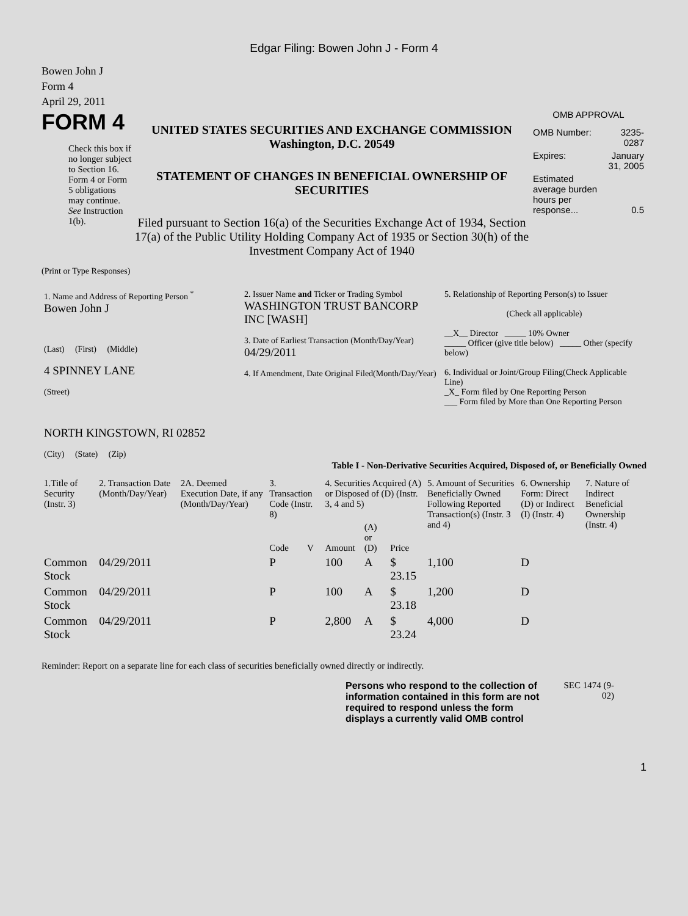Edgar Filing: Bowen John J - Form 4
Bowen John J
Form 4
April 29, 2011
FORM 4
Check this box if no longer subject to Section 16. Form 4 or Form 5 obligations may continue. See Instruction 1(b).
UNITED STATES SECURITIES AND EXCHANGE COMMISSION
Washington, D.C. 20549
STATEMENT OF CHANGES IN BENEFICIAL OWNERSHIP OF SECURITIES
Filed pursuant to Section 16(a) of the Securities Exchange Act of 1934, Section 17(a) of the Public Utility Holding Company Act of 1935 or Section 30(h) of the Investment Company Act of 1940
OMB APPROVAL
| OMB Number: | 3235-0287 |
| Expires: | January 31, 2005 |
| Estimated average burden hours per response... | 0.5 |
(Print or Type Responses)
| 1. Name and Address of Reporting Person <sup>*</sup> Bowen John J (Last) (First) (Middle) 4 SPINNEY LANE (Street) NORTH KINGSTOWN, RI 02852 (City) (State) (Zip) | 2. Issuer Name and Ticker or Trading Symbol WASHINGTON TRUST BANCORP INC [WASH] 3. Date of Earliest Transaction (Month/Day/Year) 04/29/2011 4. If Amendment, Date Original Filed(Month/Day/Year) | 5. Relationship of Reporting Person(s) to Issuer (Check all applicable) __X__ Director _____ 10% Owner _____ Officer (give title below) _____ Other (specify below) 6. Individual or Joint/Group Filing(Check Applicable Line) _X_ Form filed by One Reporting Person ___ Form filed by More than One Reporting Person |
Table I - Non-Derivative Securities Acquired, Disposed of, or Beneficially Owned
| 1.Title of Security (Instr. 3) | 2. Transaction Date (Month/Day/Year) | 2A. Deemed Execution Date, if any (Month/Day/Year) | 3. Transaction Code (Instr. 8) | | 4. Securities Acquired (A) or Disposed of (D) (Instr. 3, 4 and 5) | | | 5. Amount of Securities Beneficially Owned Following Reported Transaction(s) (Instr. 3 and 4) | 6. Ownership Form: Direct (D) or Indirect (I) (Instr. 4) | 7. Nature of Indirect Beneficial Ownership (Instr. 4) |
| --- | --- | --- | --- | --- | --- | --- | --- | --- | --- | --- |
| | | | Code | V | Amount | (A) or (D) | Price | | | |
| Common Stock | 04/29/2011 | | P | | 100 | A | $ 23.15 | 1,100 | D | |
| Common Stock | 04/29/2011 | | P | | 100 | A | $ 23.18 | 1,200 | D | |
| Common Stock | 04/29/2011 | | P | | 2,800 | A | $ 23.24 | 4,000 | D | |
Reminder: Report on a separate line for each class of securities beneficially owned directly or indirectly.
Persons who respond to the collection of information contained in this form are not required to respond unless the form displays a currently valid OMB control
SEC 1474 (9-02)
1